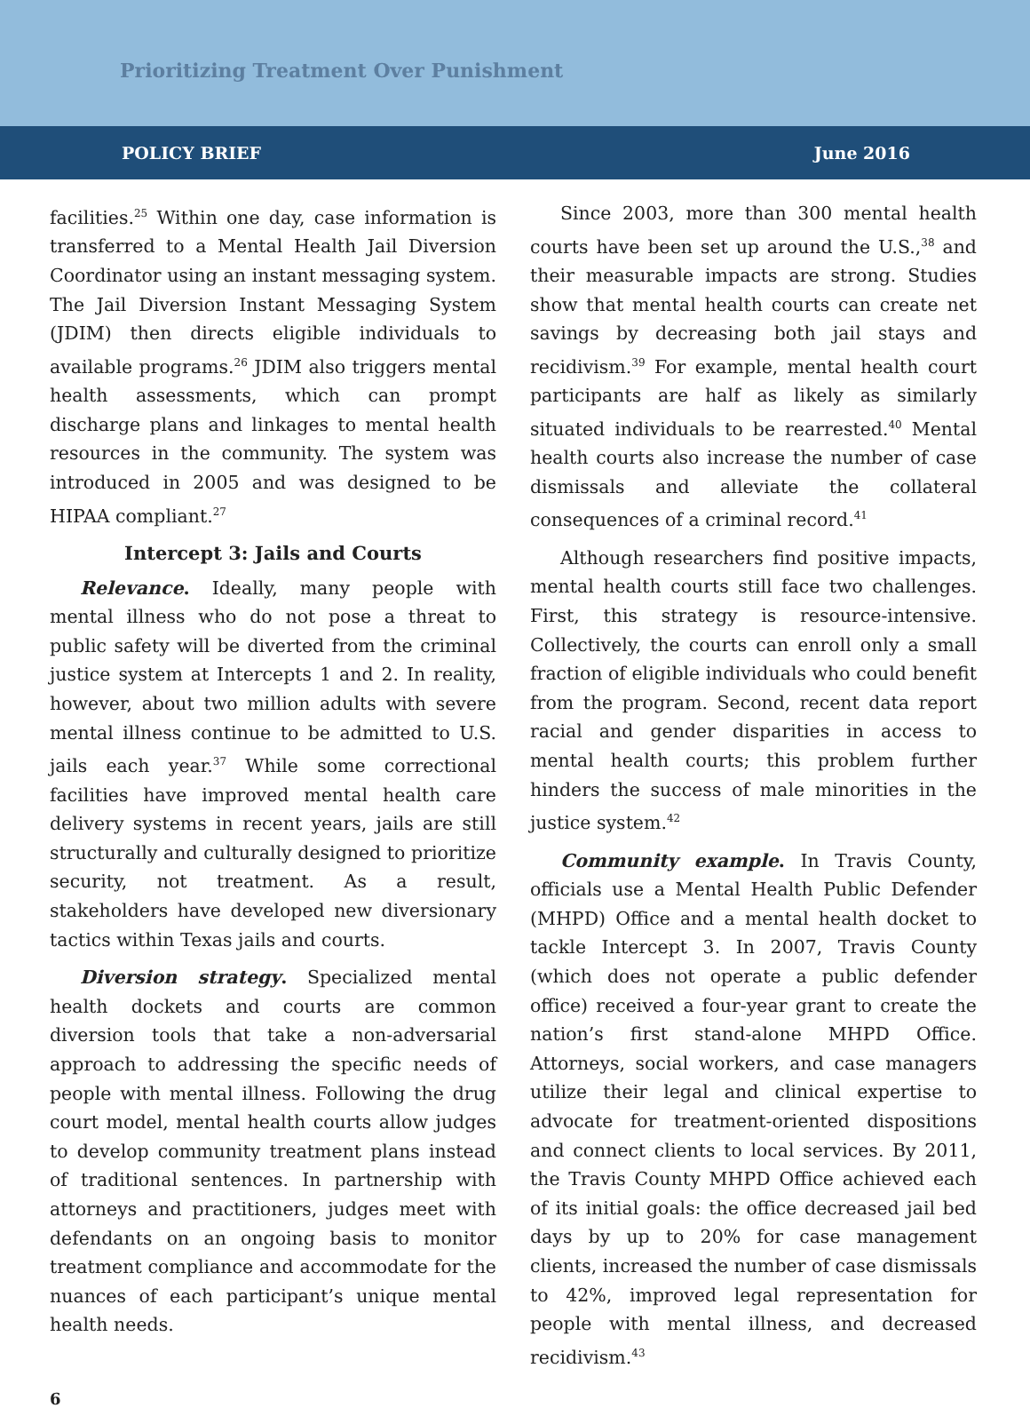Prioritizing Treatment Over Punishment
POLICY BRIEF June 2016
facilities.<sup>25</sup> Within one day, case information is transferred to a Mental Health Jail Diversion Coordinator using an instant messaging system. The Jail Diversion Instant Messaging System (JDIM) then directs eligible individuals to available programs.<sup>26</sup> JDIM also triggers mental health assessments, which can prompt discharge plans and linkages to mental health resources in the community. The system was introduced in 2005 and was designed to be HIPAA compliant.<sup>27</sup>
Intercept 3: Jails and Courts
Relevance. Ideally, many people with mental illness who do not pose a threat to public safety will be diverted from the criminal justice system at Intercepts 1 and 2. In reality, however, about two million adults with severe mental illness continue to be admitted to U.S. jails each year.<sup>37</sup> While some correctional facilities have improved mental health care delivery systems in recent years, jails are still structurally and culturally designed to prioritize security, not treatment. As a result, stakeholders have developed new diversionary tactics within Texas jails and courts.
Diversion strategy. Specialized mental health dockets and courts are common diversion tools that take a non-adversarial approach to addressing the specific needs of people with mental illness. Following the drug court model, mental health courts allow judges to develop community treatment plans instead of traditional sentences. In partnership with attorneys and practitioners, judges meet with defendants on an ongoing basis to monitor treatment compliance and accommodate for the nuances of each participant’s unique mental health needs.
Since 2003, more than 300 mental health courts have been set up around the U.S.,<sup>38</sup> and their measurable impacts are strong. Studies show that mental health courts can create net savings by decreasing both jail stays and recidivism.<sup>39</sup> For example, mental health court participants are half as likely as similarly situated individuals to be rearrested.<sup>40</sup> Mental health courts also increase the number of case dismissals and alleviate the collateral consequences of a criminal record.<sup>41</sup>
Although researchers find positive impacts, mental health courts still face two challenges. First, this strategy is resource-intensive. Collectively, the courts can enroll only a small fraction of eligible individuals who could benefit from the program. Second, recent data report racial and gender disparities in access to mental health courts; this problem further hinders the success of male minorities in the justice system.<sup>42</sup>
Community example. In Travis County, officials use a Mental Health Public Defender (MHPD) Office and a mental health docket to tackle Intercept 3. In 2007, Travis County (which does not operate a public defender office) received a four-year grant to create the nation’s first stand-alone MHPD Office. Attorneys, social workers, and case managers utilize their legal and clinical expertise to advocate for treatment-oriented dispositions and connect clients to local services. By 2011, the Travis County MHPD Office achieved each of its initial goals: the office decreased jail bed days by up to 20% for case management clients, increased the number of case dismissals to 42%, improved legal representation for people with mental illness, and decreased recidivism.<sup>43</sup>
6